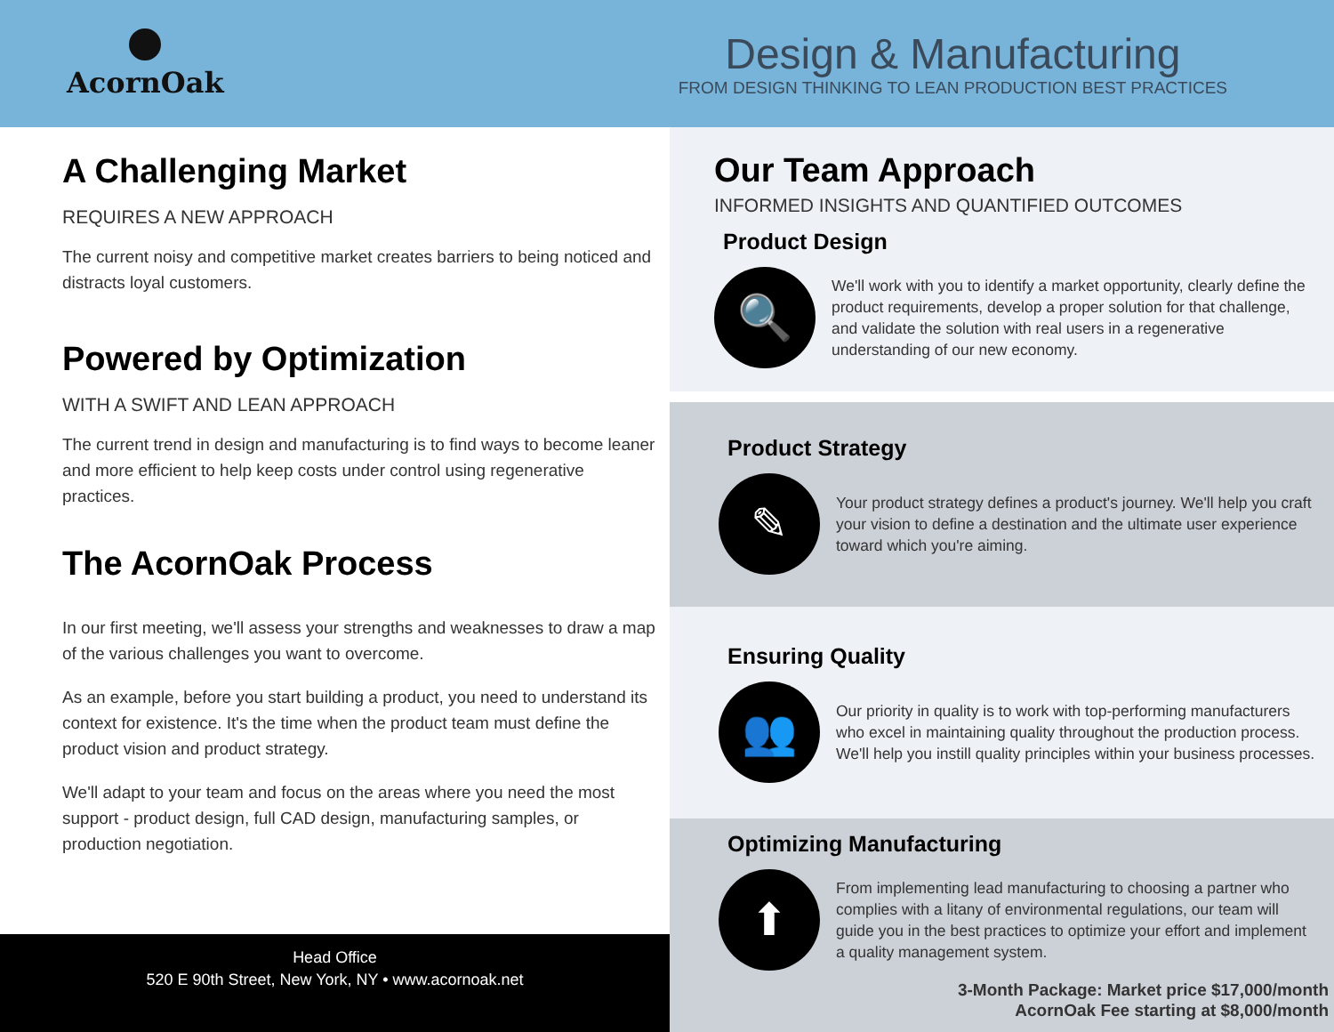AcornOak
Design & Manufacturing
FROM DESIGN THINKING TO LEAN PRODUCTION BEST PRACTICES
A Challenging Market
REQUIRES A NEW APPROACH
The current noisy and competitive market creates barriers to being noticed and distracts loyal customers.
Powered by Optimization
WITH A SWIFT AND LEAN APPROACH
The current trend in design and manufacturing is to find ways to become leaner and more efficient to help keep costs under control using regenerative practices.
The AcornOak Process
In our first meeting, we'll assess your strengths and weaknesses to draw a map of the various challenges you want to overcome.
As an example, before you start building a product, you need to understand its context for existence. It's the time when the product team must define the product vision and product strategy.
We'll adapt to your team and focus on the areas where you need the most support - product design, full CAD design, manufacturing samples, or production negotiation.
Head Office
520 E 90th Street, New York, NY • www.acornoak.net
Our Team Approach
INFORMED INSIGHTS AND QUANTIFIED OUTCOMES
Product Design
🔍
We'll work with you to identify a market opportunity, clearly define the product requirements, develop a proper solution for that challenge, and validate the solution with real users in a regenerative understanding of our new economy.
Product Strategy
✎
Your product strategy defines a product's journey. We'll help you craft your vision to define a destination and the ultimate user experience toward which you're aiming.
Ensuring Quality
👥
Our priority in quality is to work with top-performing manufacturers who excel in maintaining quality throughout the production process. We'll help you instill quality principles within your business processes.
Optimizing Manufacturing
⬆
From implementing lead manufacturing to choosing a partner who complies with a litany of environmental regulations, our team will guide you in the best practices to optimize your effort and implement a quality management system.
3-Month Package: Market price $17,000/month
AcornOak Fee starting at $8,000/month